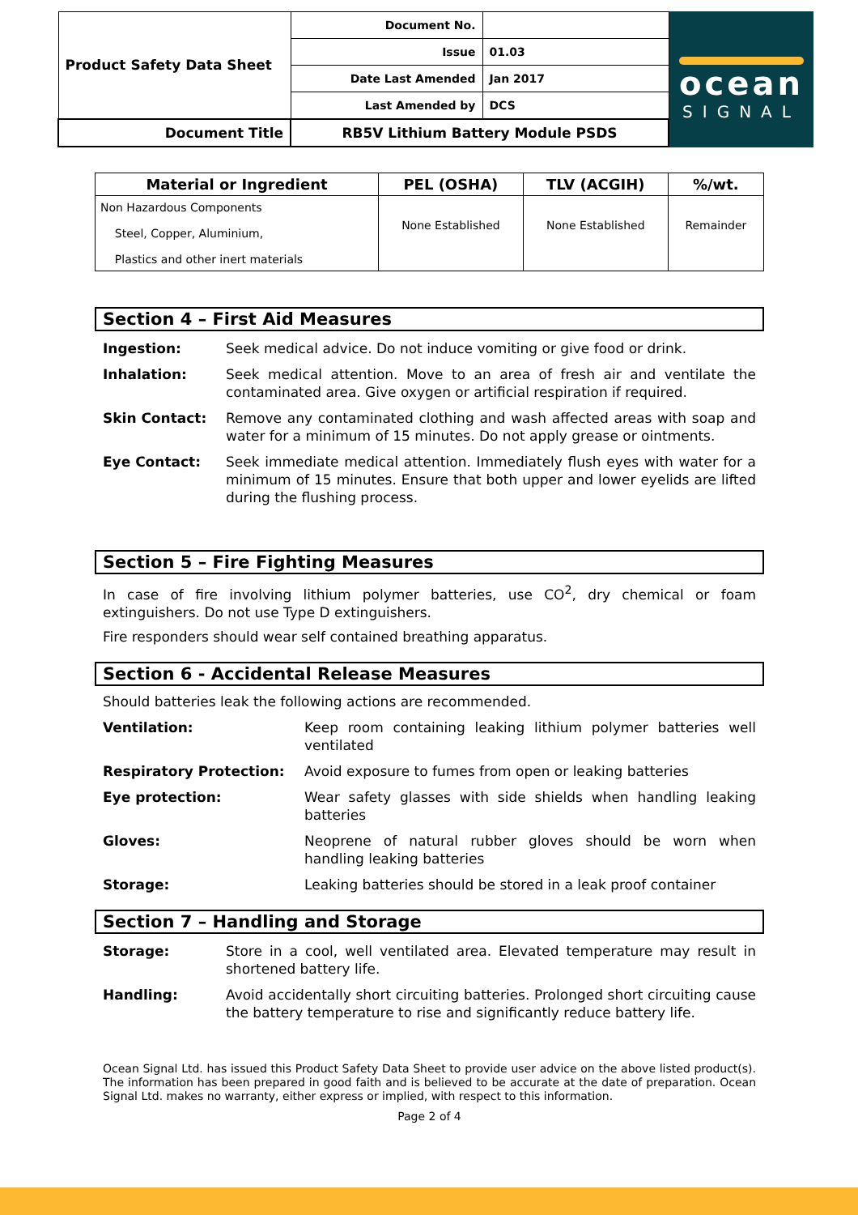| Product Safety Data Sheet | Document No. | |
| | Issue | 01.03 |
| | Date Last Amended | Jan 2017 |
| | Last Amended by | DCS |
| Document Title | RB5V Lithium Battery Module PSDS | |
ocean
SIGNAL
| Material or Ingredient | PEL (OSHA) | TLV (ACGIH) | %/wt. |
| --- | --- | --- | --- |
| Non Hazardous Components Steel, Copper, Aluminium, Plastics and other inert materials | None Established | None Established | Remainder |
Section 4 – First Aid Measures
Ingestion: Seek medical advice. Do not induce vomiting or give food or drink.
Inhalation: Seek medical attention. Move to an area of fresh air and ventilate the contaminated area. Give oxygen or artificial respiration if required.
Skin Contact: Remove any contaminated clothing and wash affected areas with soap and water for a minimum of 15 minutes. Do not apply grease or ointments.
Eye Contact: Seek immediate medical attention. Immediately flush eyes with water for a minimum of 15 minutes. Ensure that both upper and lower eyelids are lifted during the flushing process.
Section 5 – Fire Fighting Measures
In case of fire involving lithium polymer batteries, use CO<sup>2</sup>, dry chemical or foam extinguishers. Do not use Type D extinguishers.
Fire responders should wear self contained breathing apparatus.
Section 6 - Accidental Release Measures
Should batteries leak the following actions are recommended.
Ventilation: Keep room containing leaking lithium polymer batteries well ventilated
Respiratory Protection: Avoid exposure to fumes from open or leaking batteries
Eye protection: Wear safety glasses with side shields when handling leaking batteries
Gloves: Neoprene of natural rubber gloves should be worn when handling leaking batteries
Storage: Leaking batteries should be stored in a leak proof container
Section 7 – Handling and Storage
Storage: Store in a cool, well ventilated area. Elevated temperature may result in shortened battery life.
Handling: Avoid accidentally short circuiting batteries. Prolonged short circuiting cause the battery temperature to rise and significantly reduce battery life.
Ocean Signal Ltd. has issued this Product Safety Data Sheet to provide user advice on the above listed product(s). The information has been prepared in good faith and is believed to be accurate at the date of preparation. Ocean Signal Ltd. makes no warranty, either express or implied, with respect to this information.
Page 2 of 4